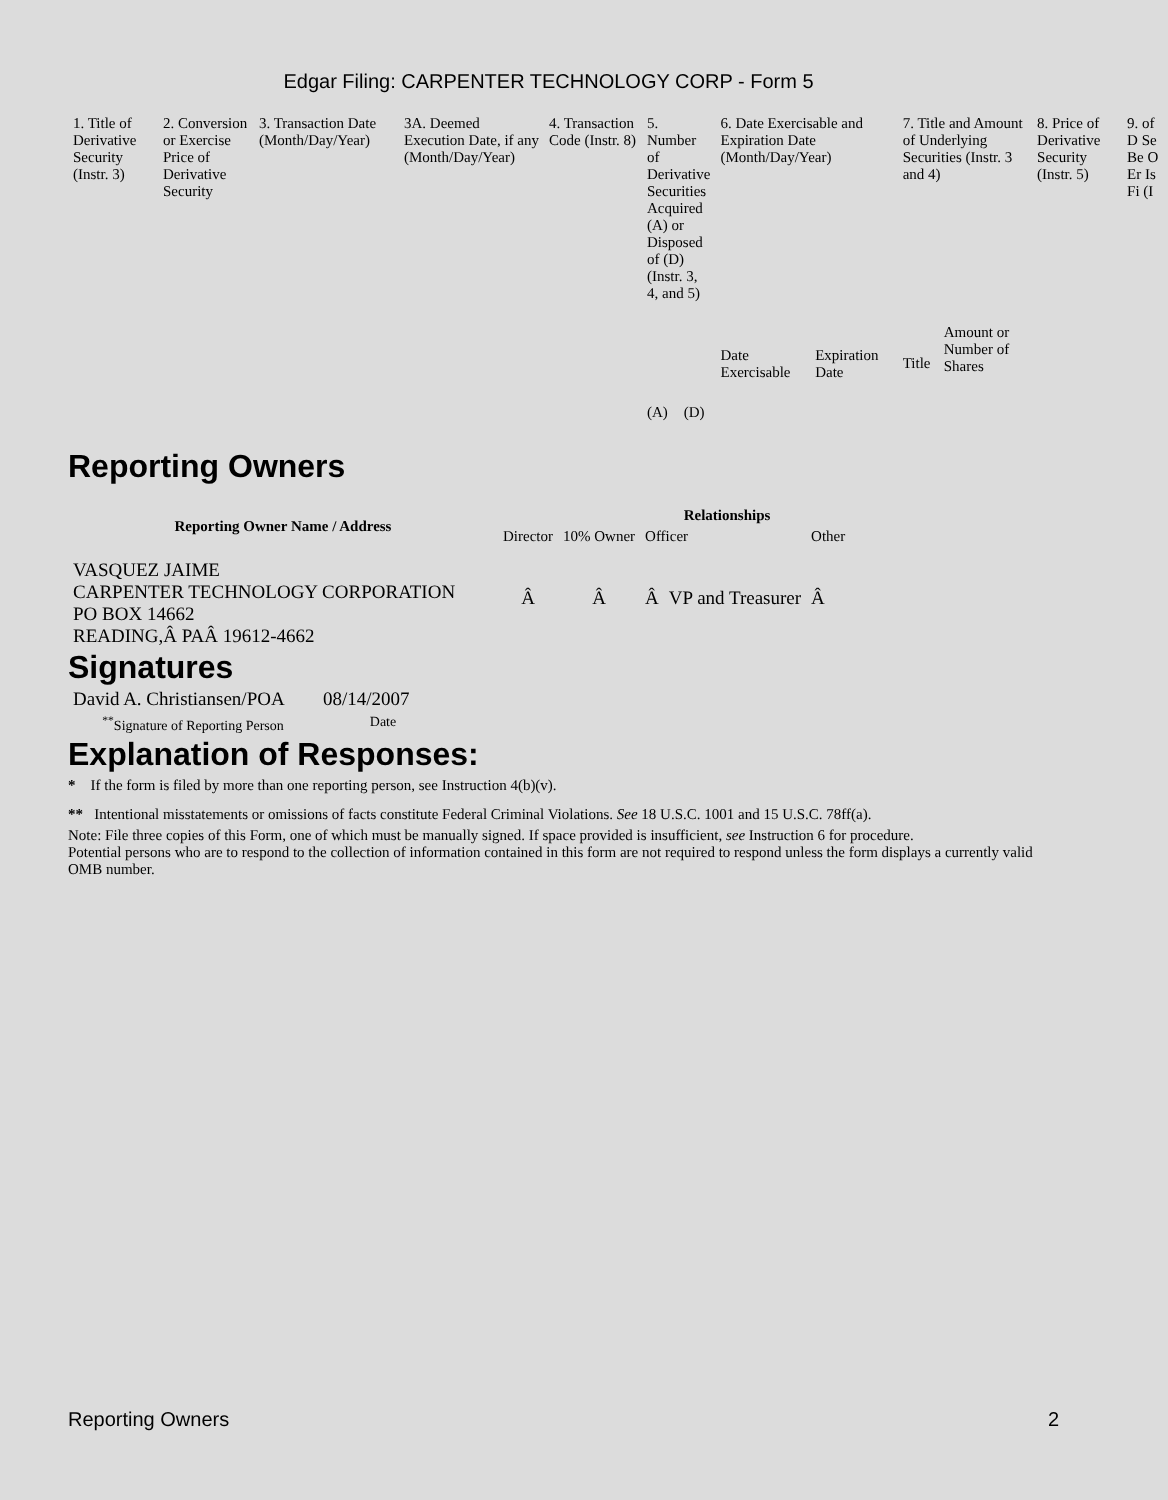Edgar Filing: CARPENTER TECHNOLOGY CORP - Form 5
| 1. Title of Derivative Security (Instr. 3) | 2. Conversion or Exercise Price of Derivative Security | 3. Transaction Date (Month/Day/Year) | 3A. Deemed Execution Date, if any (Month/Day/Year) | 4. Transaction Code (Instr. 8) | 5. Number of Derivative Securities Acquired (A) or Disposed of (D) (Instr. 3, 4, and 5) | | 6. Date Exercisable and Expiration Date (Month/Day/Year) | | 7. Title and Amount of Underlying Securities (Instr. 3 and 4) | | 8. Price of Derivative Security (Instr. 5) | 9. of D Se Be O Er Is Fi (I |
| | | | | | (A) | (D) | Date Exercisable | Expiration Date | Title | Amount or Number of Shares | | |
Reporting Owners
| Reporting Owner Name / Address | Relationships | | | | |
| --- | --- | --- | --- | --- | --- |
| | Director | 10% Owner | Officer | | Other |
| VASQUEZ JAIME CARPENTER TECHNOLOGY CORPORATION PO BOX 14662 READING,Â PAÂ 19612-4662 | Â | Â | Â | VP and Treasurer | Â |
Signatures
| David A. Christiansen/POA | 08/14/2007 |
| <sup>**</sup> Signature of Reporting Person | Date |
Explanation of Responses:
* If the form is filed by more than one reporting person, see Instruction 4(b)(v).
** Intentional misstatements or omissions of facts constitute Federal Criminal Violations. See 18 U.S.C. 1001 and 15 U.S.C. 78ff(a).
Note: File three copies of this Form, one of which must be manually signed. If space provided is insufficient, see Instruction 6 for procedure.
Potential persons who are to respond to the collection of information contained in this form are not required to respond unless the form displays a currently valid OMB number.
Reporting Owners 2